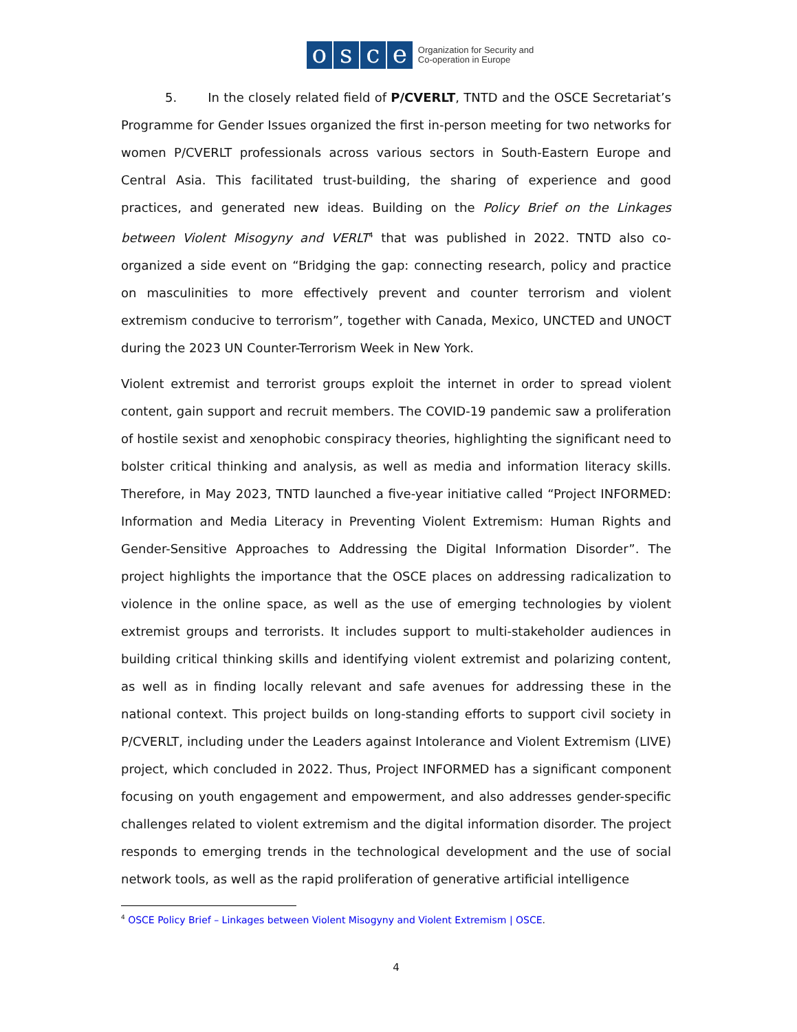osce
Organization for Security and
Co-operation in Europe
5. In the closely related field of P/CVERLT, TNTD and the OSCE Secretariat’s Programme for Gender Issues organized the first in-person meeting for two networks for women P/CVERLT professionals across various sectors in South-Eastern Europe and Central Asia. This facilitated trust-building, the sharing of experience and good practices, and generated new ideas. Building on the Policy Brief on the Linkages between Violent Misogyny and VERLT<sup>4</sup> that was published in 2022. TNTD also co-organized a side event on “Bridging the gap: connecting research, policy and practice on masculinities to more effectively prevent and counter terrorism and violent extremism conducive to terrorism”, together with Canada, Mexico, UNCTED and UNOCT during the 2023 UN Counter-Terrorism Week in New York.
Violent extremist and terrorist groups exploit the internet in order to spread violent content, gain support and recruit members. The COVID-19 pandemic saw a proliferation of hostile sexist and xenophobic conspiracy theories, highlighting the significant need to bolster critical thinking and analysis, as well as media and information literacy skills. Therefore, in May 2023, TNTD launched a five-year initiative called “Project INFORMED: Information and Media Literacy in Preventing Violent Extremism: Human Rights and Gender-Sensitive Approaches to Addressing the Digital Information Disorder”. The project highlights the importance that the OSCE places on addressing radicalization to violence in the online space, as well as the use of emerging technologies by violent extremist groups and terrorists. It includes support to multi-stakeholder audiences in building critical thinking skills and identifying violent extremist and polarizing content, as well as in finding locally relevant and safe avenues for addressing these in the national context. This project builds on long-standing efforts to support civil society in P/CVERLT, including under the Leaders against Intolerance and Violent Extremism (LIVE) project, which concluded in 2022. Thus, Project INFORMED has a significant component focusing on youth engagement and empowerment, and also addresses gender-specific challenges related to violent extremism and the digital information disorder. The project responds to emerging trends in the technological development and the use of social network tools, as well as the rapid proliferation of generative artificial intelligence
<sup>4</sup> OSCE Policy Brief – Linkages between Violent Misogyny and Violent Extremism | OSCE.
4